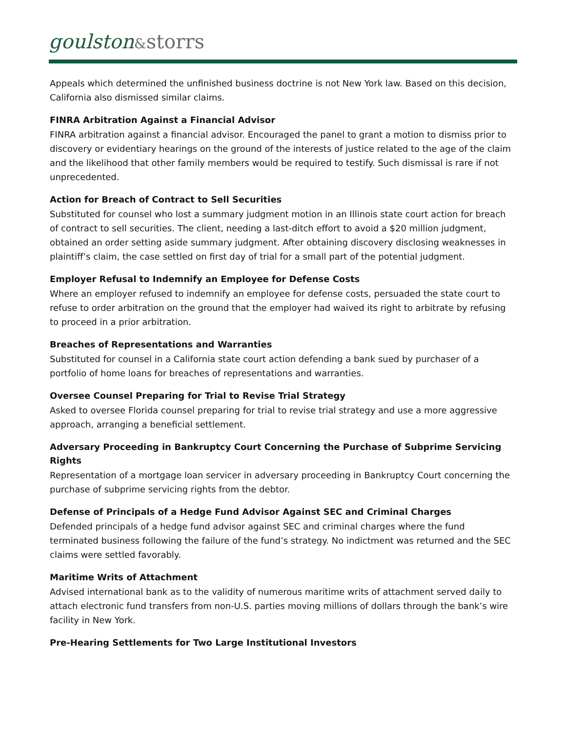goulston&storrs
Appeals which determined the unfinished business doctrine is not New York law. Based on this decision, California also dismissed similar claims.
FINRA Arbitration Against a Financial Advisor
FINRA arbitration against a financial advisor. Encouraged the panel to grant a motion to dismiss prior to discovery or evidentiary hearings on the ground of the interests of justice related to the age of the claim and the likelihood that other family members would be required to testify. Such dismissal is rare if not unprecedented.
Action for Breach of Contract to Sell Securities
Substituted for counsel who lost a summary judgment motion in an Illinois state court action for breach of contract to sell securities. The client, needing a last-ditch effort to avoid a $20 million judgment, obtained an order setting aside summary judgment. After obtaining discovery disclosing weaknesses in plaintiff’s claim, the case settled on first day of trial for a small part of the potential judgment.
Employer Refusal to Indemnify an Employee for Defense Costs
Where an employer refused to indemnify an employee for defense costs, persuaded the state court to refuse to order arbitration on the ground that the employer had waived its right to arbitrate by refusing to proceed in a prior arbitration.
Breaches of Representations and Warranties
Substituted for counsel in a California state court action defending a bank sued by purchaser of a portfolio of home loans for breaches of representations and warranties.
Oversee Counsel Preparing for Trial to Revise Trial Strategy
Asked to oversee Florida counsel preparing for trial to revise trial strategy and use a more aggressive approach, arranging a beneficial settlement.
Adversary Proceeding in Bankruptcy Court Concerning the Purchase of Subprime Servicing Rights
Representation of a mortgage loan servicer in adversary proceeding in Bankruptcy Court concerning the purchase of subprime servicing rights from the debtor.
Defense of Principals of a Hedge Fund Advisor Against SEC and Criminal Charges
Defended principals of a hedge fund advisor against SEC and criminal charges where the fund terminated business following the failure of the fund’s strategy. No indictment was returned and the SEC claims were settled favorably.
Maritime Writs of Attachment
Advised international bank as to the validity of numerous maritime writs of attachment served daily to attach electronic fund transfers from non-U.S. parties moving millions of dollars through the bank’s wire facility in New York.
Pre-Hearing Settlements for Two Large Institutional Investors